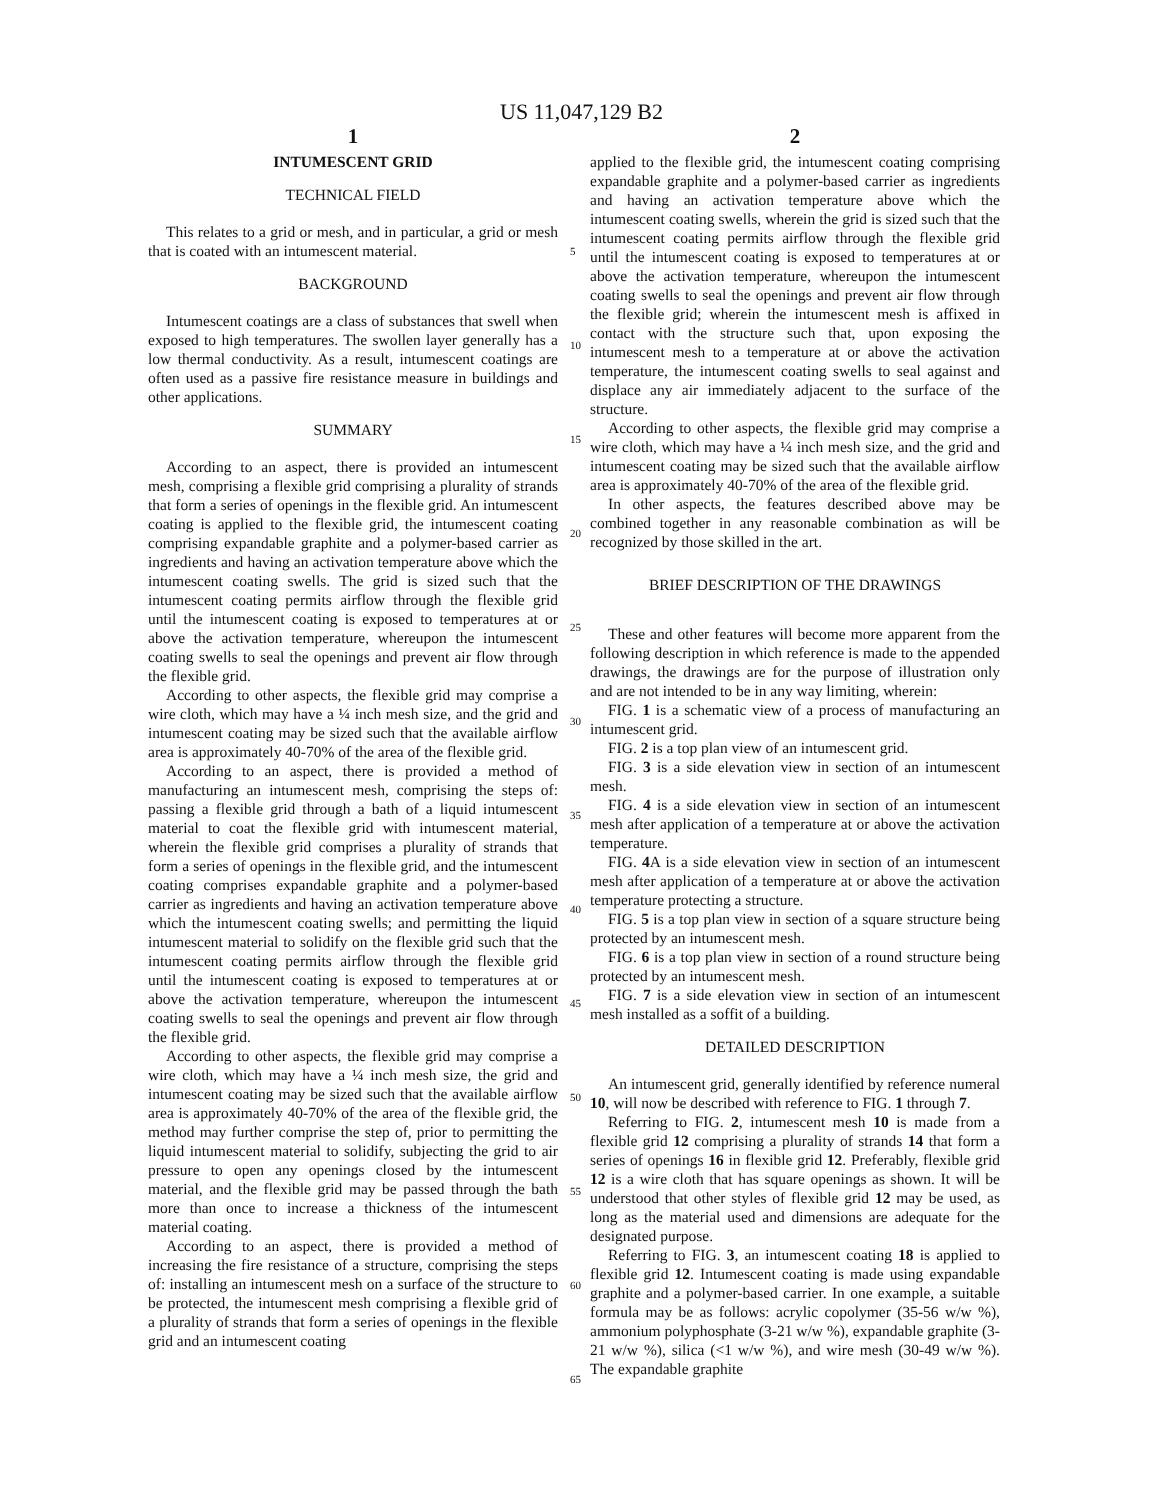US 11,047,129 B2
1
INTUMESCENT GRID
TECHNICAL FIELD
This relates to a grid or mesh, and in particular, a grid or mesh that is coated with an intumescent material.
BACKGROUND
Intumescent coatings are a class of substances that swell when exposed to high temperatures. The swollen layer generally has a low thermal conductivity. As a result, intumescent coatings are often used as a passive fire resistance measure in buildings and other applications.
SUMMARY
According to an aspect, there is provided an intumescent mesh, comprising a flexible grid comprising a plurality of strands that form a series of openings in the flexible grid. An intumescent coating is applied to the flexible grid, the intumescent coating comprising expandable graphite and a polymer-based carrier as ingredients and having an activation temperature above which the intumescent coating swells. The grid is sized such that the intumescent coating permits airflow through the flexible grid until the intumescent coating is exposed to temperatures at or above the activation temperature, whereupon the intumescent coating swells to seal the openings and prevent air flow through the flexible grid.
According to other aspects, the flexible grid may comprise a wire cloth, which may have a ¼ inch mesh size, and the grid and intumescent coating may be sized such that the available airflow area is approximately 40-70% of the area of the flexible grid.
According to an aspect, there is provided a method of manufacturing an intumescent mesh, comprising the steps of: passing a flexible grid through a bath of a liquid intumescent material to coat the flexible grid with intumescent material, wherein the flexible grid comprises a plurality of strands that form a series of openings in the flexible grid, and the intumescent coating comprises expandable graphite and a polymer-based carrier as ingredients and having an activation temperature above which the intumescent coating swells; and permitting the liquid intumescent material to solidify on the flexible grid such that the intumescent coating permits airflow through the flexible grid until the intumescent coating is exposed to temperatures at or above the activation temperature, whereupon the intumescent coating swells to seal the openings and prevent air flow through the flexible grid.
According to other aspects, the flexible grid may comprise a wire cloth, which may have a ¼ inch mesh size, the grid and intumescent coating may be sized such that the available airflow area is approximately 40-70% of the area of the flexible grid, the method may further comprise the step of, prior to permitting the liquid intumescent material to solidify, subjecting the grid to air pressure to open any openings closed by the intumescent material, and the flexible grid may be passed through the bath more than once to increase a thickness of the intumescent material coating.
According to an aspect, there is provided a method of increasing the fire resistance of a structure, comprising the steps of: installing an intumescent mesh on a surface of the structure to be protected, the intumescent mesh comprising a flexible grid of a plurality of strands that form a series of openings in the flexible grid and an intumescent coating
2
applied to the flexible grid, the intumescent coating comprising expandable graphite and a polymer-based carrier as ingredients and having an activation temperature above which the intumescent coating swells, wherein the grid is sized such that the intumescent coating permits airflow through the flexible grid until the intumescent coating is exposed to temperatures at or above the activation temperature, whereupon the intumescent coating swells to seal the openings and prevent air flow through the flexible grid; wherein the intumescent mesh is affixed in contact with the structure such that, upon exposing the intumescent mesh to a temperature at or above the activation temperature, the intumescent coating swells to seal against and displace any air immediately adjacent to the surface of the structure.
According to other aspects, the flexible grid may comprise a wire cloth, which may have a ¼ inch mesh size, and the grid and intumescent coating may be sized such that the available airflow area is approximately 40-70% of the area of the flexible grid.
In other aspects, the features described above may be combined together in any reasonable combination as will be recognized by those skilled in the art.
BRIEF DESCRIPTION OF THE DRAWINGS
These and other features will become more apparent from the following description in which reference is made to the appended drawings, the drawings are for the purpose of illustration only and are not intended to be in any way limiting, wherein:
FIG. 1 is a schematic view of a process of manufacturing an intumescent grid.
FIG. 2 is a top plan view of an intumescent grid.
FIG. 3 is a side elevation view in section of an intumescent mesh.
FIG. 4 is a side elevation view in section of an intumescent mesh after application of a temperature at or above the activation temperature.
FIG. 4 A is a side elevation view in section of an intumescent mesh after application of a temperature at or above the activation temperature protecting a structure.
FIG. 5 is a top plan view in section of a square structure being protected by an intumescent mesh.
FIG. 6 is a top plan view in section of a round structure being protected by an intumescent mesh.
FIG. 7 is a side elevation view in section of an intumescent mesh installed as a soffit of a building.
DETAILED DESCRIPTION
An intumescent grid, generally identified by reference numeral 10, will now be described with reference to FIG. 1 through 7.
Referring to FIG. 2, intumescent mesh 10 is made from a flexible grid 12 comprising a plurality of strands 14 that form a series of openings 16 in flexible grid 12. Preferably, flexible grid 12 is a wire cloth that has square openings as shown. It will be understood that other styles of flexible grid 12 may be used, as long as the material used and dimensions are adequate for the designated purpose.
Referring to FIG. 3, an intumescent coating 18 is applied to flexible grid 12. Intumescent coating is made using expandable graphite and a polymer-based carrier. In one example, a suitable formula may be as follows: acrylic copolymer (35-56 w/w %), ammonium polyphosphate (3-21 w/w %), expandable graphite (3-21 w/w %), silica (<1 w/w %), and wire mesh (30-49 w/w %). The expandable graphite
5
10
15
20
25
30
35
40
45
50
55
60
65